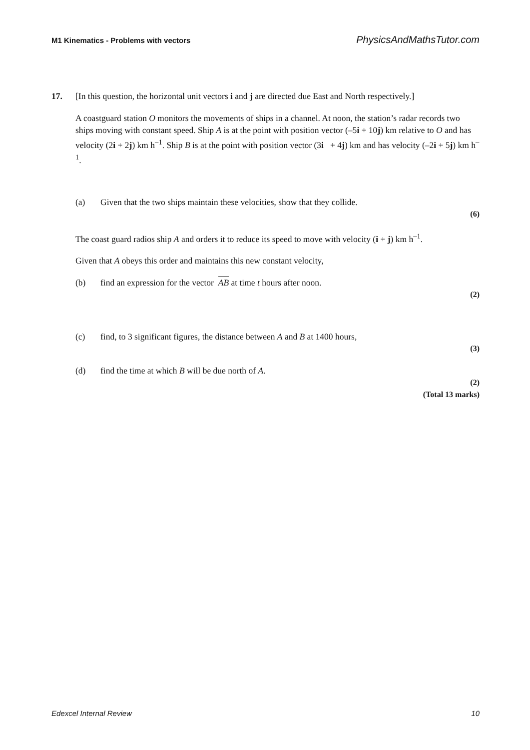M1 Kinematics - Problems with vectors PhysicsAndMathsTutor.com
17. [In this question, the horizontal unit vectors i and j are directed due East and North respectively.]
A coastguard station O monitors the movements of ships in a channel. At noon, the station’s radar records two ships moving with constant speed. Ship A is at the point with position vector (–5i + 10j) km relative to O and has velocity (2i + 2j) km h<sup>–1</sup>. Ship B is at the point with position vector (3i + 4j) km and has velocity (–2i + 5j) km h<sup>–1</sup>.
(a) Given that the two ships maintain these velocities, show that they collide.
(6)
The coast guard radios ship A and orders it to reduce its speed to move with velocity (i + j) km h<sup>–1</sup>.
Given that A obeys this order and maintains this new constant velocity,
(b) find an expression for the vector AB at time t hours after noon.
(2)
(c) find, to 3 significant figures, the distance between A and B at 1400 hours,
(3)
(d) find the time at which B will be due north of A.
(2)
(Total 13 marks)
Edexcel Internal Review 10